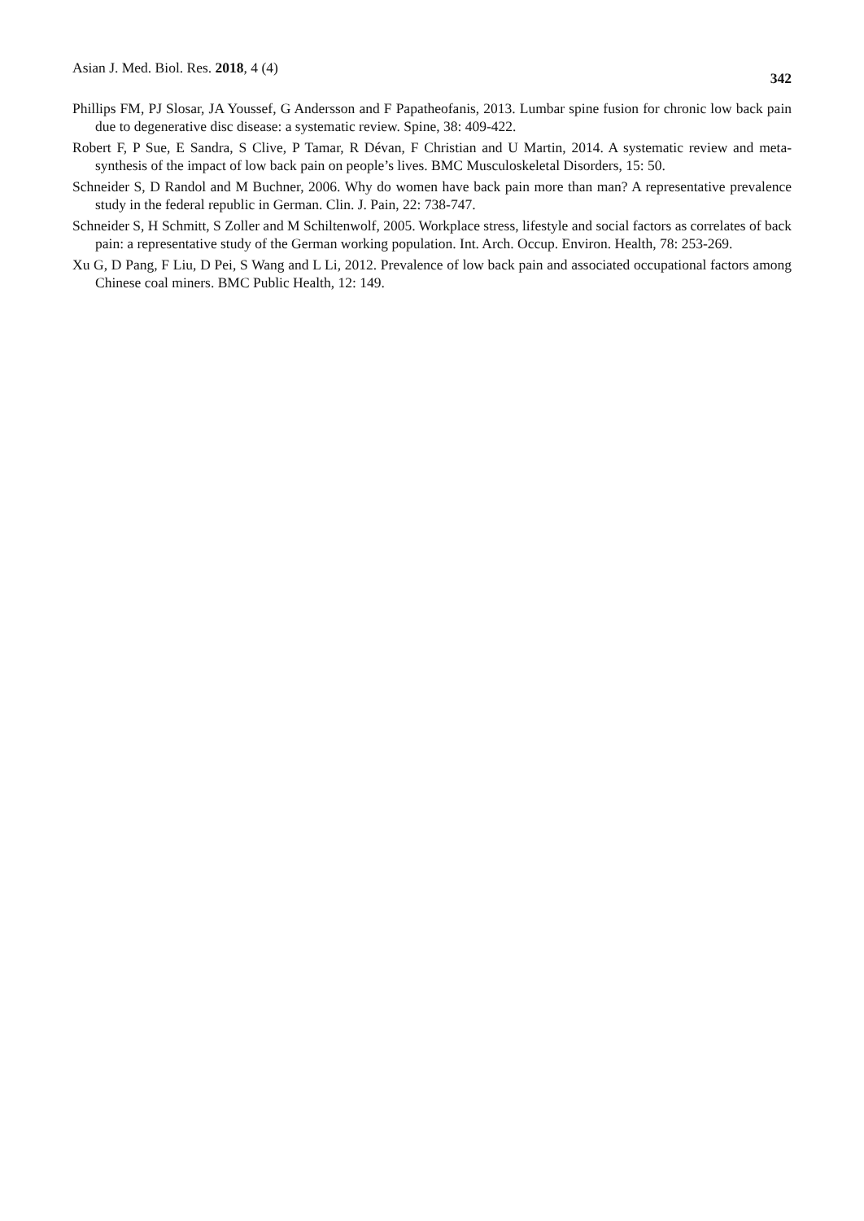Asian J. Med. Biol. Res. 2018, 4 (4) 342
Phillips FM, PJ Slosar, JA Youssef, G Andersson and F Papatheofanis, 2013. Lumbar spine fusion for chronic low back pain due to degenerative disc disease: a systematic review. Spine, 38: 409-422.
Robert F, P Sue, E Sandra, S Clive, P Tamar, R Dévan, F Christian and U Martin, 2014. A systematic review and meta-synthesis of the impact of low back pain on people’s lives. BMC Musculoskeletal Disorders, 15: 50.
Schneider S, D Randol and M Buchner, 2006. Why do women have back pain more than man? A representative prevalence study in the federal republic in German. Clin. J. Pain, 22: 738-747.
Schneider S, H Schmitt, S Zoller and M Schiltenwolf, 2005. Workplace stress, lifestyle and social factors as correlates of back pain: a representative study of the German working population. Int. Arch. Occup. Environ. Health, 78: 253-269.
Xu G, D Pang, F Liu, D Pei, S Wang and L Li, 2012. Prevalence of low back pain and associated occupational factors among Chinese coal miners. BMC Public Health, 12: 149.